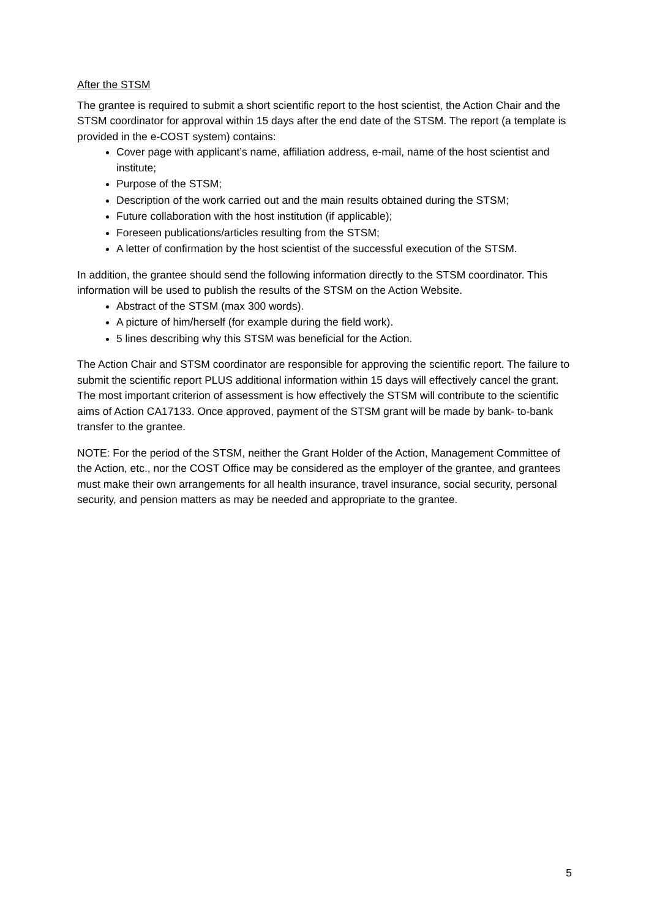After the STSM
The grantee is required to submit a short scientific report to the host scientist, the Action Chair and the STSM coordinator for approval within 15 days after the end date of the STSM. The report (a template is provided in the e-COST system) contains:
Cover page with applicant’s name, affiliation address, e-mail, name of the host scientist and institute;
Purpose of the STSM;
Description of the work carried out and the main results obtained during the STSM;
Future collaboration with the host institution (if applicable);
Foreseen publications/articles resulting from the STSM;
A letter of confirmation by the host scientist of the successful execution of the STSM.
In addition, the grantee should send the following information directly to the STSM coordinator. This information will be used to publish the results of the STSM on the Action Website.
Abstract of the STSM (max 300 words).
A picture of him/herself (for example during the field work).
5 lines describing why this STSM was beneficial for the Action.
The Action Chair and STSM coordinator are responsible for approving the scientific report. The failure to submit the scientific report PLUS additional information within 15 days will effectively cancel the grant. The most important criterion of assessment is how effectively the STSM will contribute to the scientific aims of Action CA17133. Once approved, payment of the STSM grant will be made by bank- to-bank transfer to the grantee.
NOTE: For the period of the STSM, neither the Grant Holder of the Action, Management Committee of the Action, etc., nor the COST Office may be considered as the employer of the grantee, and grantees must make their own arrangements for all health insurance, travel insurance, social security, personal security, and pension matters as may be needed and appropriate to the grantee.
5